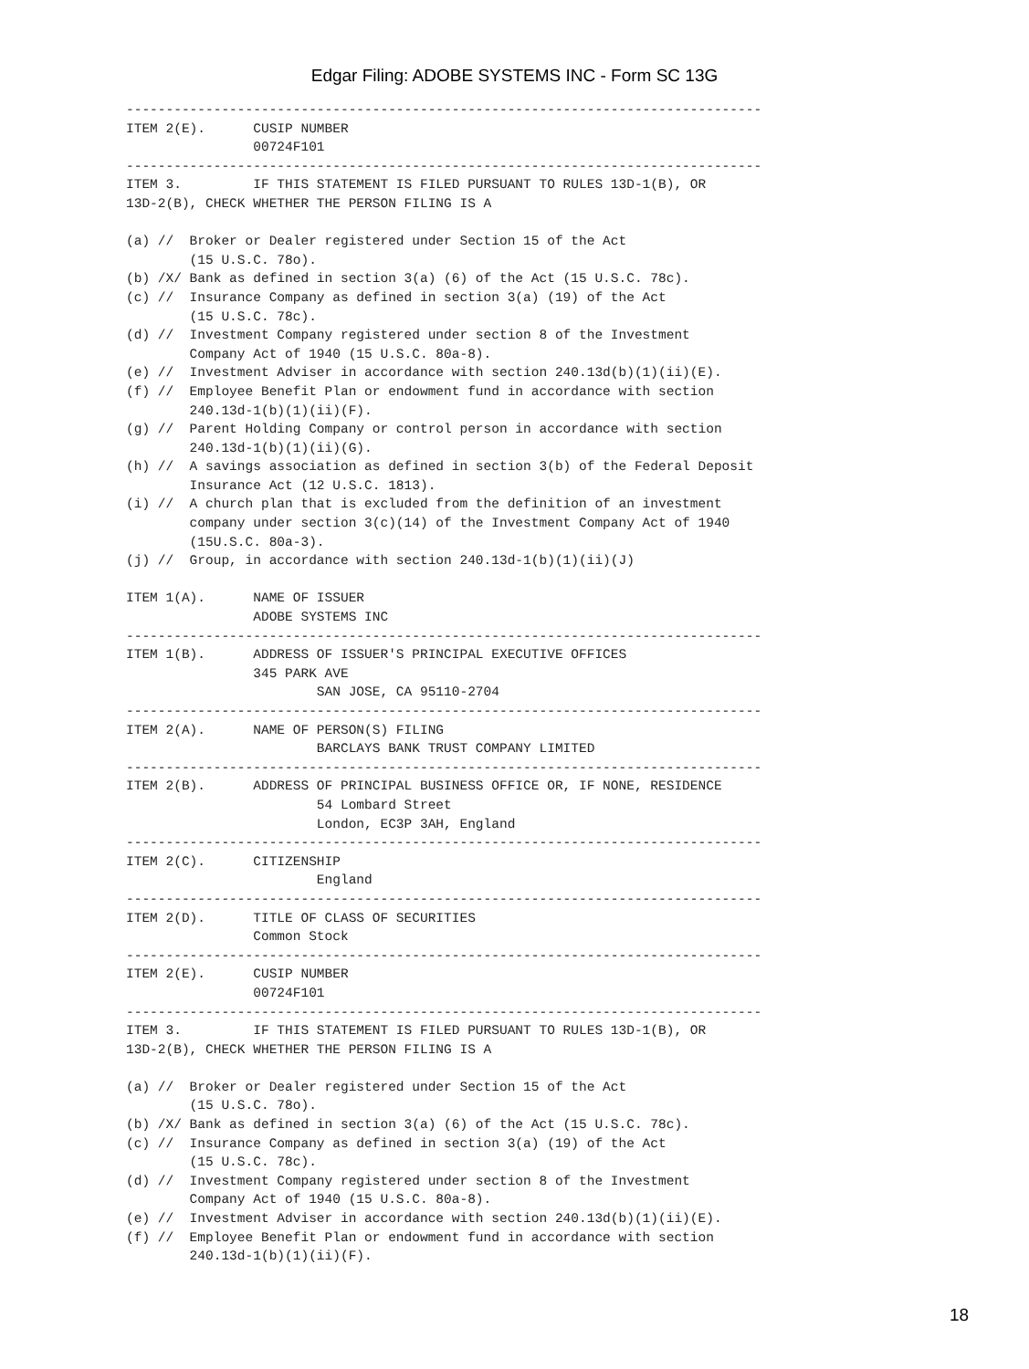Edgar Filing: ADOBE SYSTEMS INC - Form SC 13G
--------------------------------------------------------------------------------
ITEM 2(E).      CUSIP NUMBER
                00724F101
--------------------------------------------------------------------------------
ITEM 3.         IF THIS STATEMENT IS FILED PURSUANT TO RULES 13D-1(B), OR
13D-2(B), CHECK WHETHER THE PERSON FILING IS A

(a) //  Broker or Dealer registered under Section 15 of the Act
        (15 U.S.C. 78o).
(b) /X/ Bank as defined in section 3(a) (6) of the Act (15 U.S.C. 78c).
(c) //  Insurance Company as defined in section 3(a) (19) of the Act
        (15 U.S.C. 78c).
(d) //  Investment Company registered under section 8 of the Investment
        Company Act of 1940 (15 U.S.C. 80a-8).
(e) //  Investment Adviser in accordance with section 240.13d(b)(1)(ii)(E).
(f) //  Employee Benefit Plan or endowment fund in accordance with section
        240.13d-1(b)(1)(ii)(F).
(g) //  Parent Holding Company or control person in accordance with section
        240.13d-1(b)(1)(ii)(G).
(h) //  A savings association as defined in section 3(b) of the Federal Deposit
        Insurance Act (12 U.S.C. 1813).
(i) //  A church plan that is excluded from the definition of an investment
        company under section 3(c)(14) of the Investment Company Act of 1940
        (15U.S.C. 80a-3).
(j) //  Group, in accordance with section 240.13d-1(b)(1)(ii)(J)

ITEM 1(A).      NAME OF ISSUER
                ADOBE SYSTEMS INC
--------------------------------------------------------------------------------
ITEM 1(B).      ADDRESS OF ISSUER'S PRINCIPAL EXECUTIVE OFFICES
                345 PARK AVE
                        SAN JOSE, CA 95110-2704
--------------------------------------------------------------------------------
ITEM 2(A).      NAME OF PERSON(S) FILING
                        BARCLAYS BANK TRUST COMPANY LIMITED
--------------------------------------------------------------------------------
ITEM 2(B).      ADDRESS OF PRINCIPAL BUSINESS OFFICE OR, IF NONE, RESIDENCE
                        54 Lombard Street
                        London, EC3P 3AH, England
--------------------------------------------------------------------------------
ITEM 2(C).      CITIZENSHIP
                        England
--------------------------------------------------------------------------------
ITEM 2(D).      TITLE OF CLASS OF SECURITIES
                Common Stock
--------------------------------------------------------------------------------
ITEM 2(E).      CUSIP NUMBER
                00724F101
--------------------------------------------------------------------------------
ITEM 3.         IF THIS STATEMENT IS FILED PURSUANT TO RULES 13D-1(B), OR
13D-2(B), CHECK WHETHER THE PERSON FILING IS A

(a) //  Broker or Dealer registered under Section 15 of the Act
        (15 U.S.C. 78o).
(b) /X/ Bank as defined in section 3(a) (6) of the Act (15 U.S.C. 78c).
(c) //  Insurance Company as defined in section 3(a) (19) of the Act
        (15 U.S.C. 78c).
(d) //  Investment Company registered under section 8 of the Investment
        Company Act of 1940 (15 U.S.C. 80a-8).
(e) //  Investment Adviser in accordance with section 240.13d(b)(1)(ii)(E).
(f) //  Employee Benefit Plan or endowment fund in accordance with section
        240.13d-1(b)(1)(ii)(F).
18